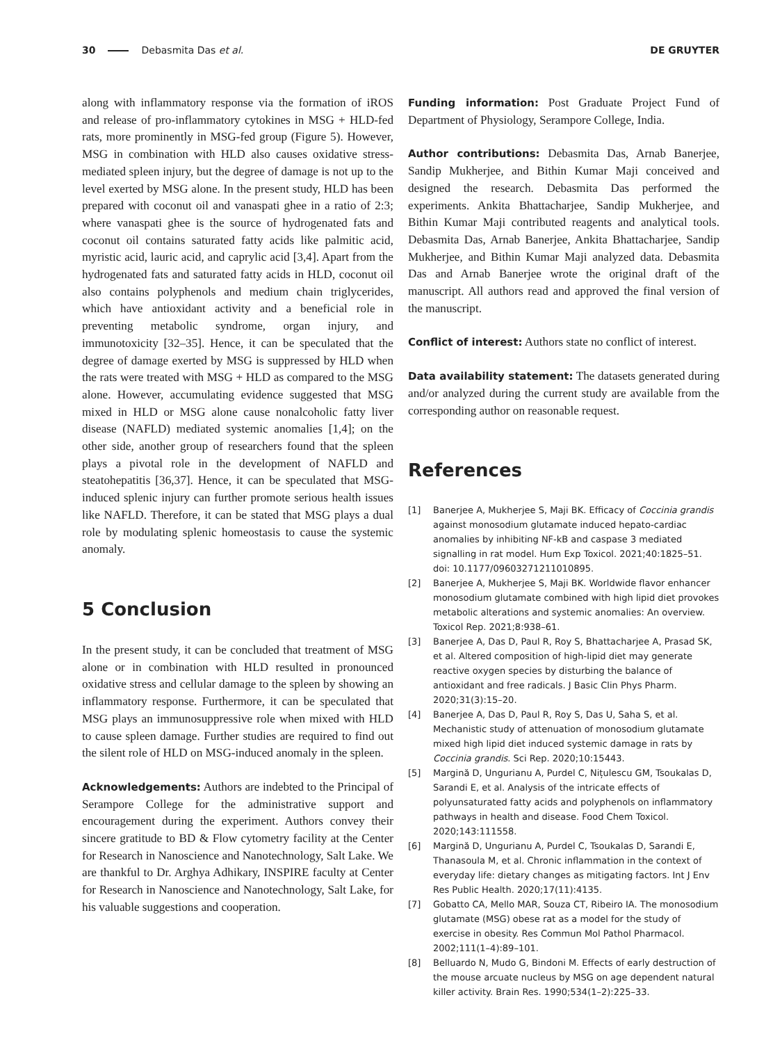30 Debasmita Das et al. DE GRUYTER
along with inflammatory response via the formation of iROS and release of pro-inflammatory cytokines in MSG + HLD-fed rats, more prominently in MSG-fed group (Figure 5). However, MSG in combination with HLD also causes oxidative stress-mediated spleen injury, but the degree of damage is not up to the level exerted by MSG alone. In the present study, HLD has been prepared with coconut oil and vanaspati ghee in a ratio of 2:3; where vanaspati ghee is the source of hydrogenated fats and coconut oil contains saturated fatty acids like palmitic acid, myristic acid, lauric acid, and caprylic acid [3,4]. Apart from the hydrogenated fats and saturated fatty acids in HLD, coconut oil also contains polyphenols and medium chain triglycerides, which have antioxidant activity and a beneficial role in preventing metabolic syndrome, organ injury, and immunotoxicity [32–35]. Hence, it can be speculated that the degree of damage exerted by MSG is suppressed by HLD when the rats were treated with MSG + HLD as compared to the MSG alone. However, accumulating evidence suggested that MSG mixed in HLD or MSG alone cause nonalcoholic fatty liver disease (NAFLD) mediated systemic anomalies [1,4]; on the other side, another group of researchers found that the spleen plays a pivotal role in the development of NAFLD and steatohepatitis [36,37]. Hence, it can be speculated that MSG-induced splenic injury can further promote serious health issues like NAFLD. Therefore, it can be stated that MSG plays a dual role by modulating splenic homeostasis to cause the systemic anomaly.
5 Conclusion
In the present study, it can be concluded that treatment of MSG alone or in combination with HLD resulted in pronounced oxidative stress and cellular damage to the spleen by showing an inflammatory response. Furthermore, it can be speculated that MSG plays an immunosuppressive role when mixed with HLD to cause spleen damage. Further studies are required to find out the silent role of HLD on MSG-induced anomaly in the spleen.
Acknowledgements: Authors are indebted to the Principal of Serampore College for the administrative support and encouragement during the experiment. Authors convey their sincere gratitude to BD & Flow cytometry facility at the Center for Research in Nanoscience and Nanotechnology, Salt Lake. We are thankful to Dr. Arghya Adhikary, INSPIRE faculty at Center for Research in Nanoscience and Nanotechnology, Salt Lake, for his valuable suggestions and cooperation.
Funding information: Post Graduate Project Fund of Department of Physiology, Serampore College, India.
Author contributions: Debasmita Das, Arnab Banerjee, Sandip Mukherjee, and Bithin Kumar Maji conceived and designed the research. Debasmita Das performed the experiments. Ankita Bhattacharjee, Sandip Mukherjee, and Bithin Kumar Maji contributed reagents and analytical tools. Debasmita Das, Arnab Banerjee, Ankita Bhattacharjee, Sandip Mukherjee, and Bithin Kumar Maji analyzed data. Debasmita Das and Arnab Banerjee wrote the original draft of the manuscript. All authors read and approved the final version of the manuscript.
Conflict of interest: Authors state no conflict of interest.
Data availability statement: The datasets generated during and/or analyzed during the current study are available from the corresponding author on reasonable request.
References
[1] Banerjee A, Mukherjee S, Maji BK. Efficacy of Coccinia grandis against monosodium glutamate induced hepato-cardiac anomalies by inhibiting NF-kB and caspase 3 mediated signalling in rat model. Hum Exp Toxicol. 2021;40:1825–51. doi: 10.1177/09603271211010895.
[2] Banerjee A, Mukherjee S, Maji BK. Worldwide flavor enhancer monosodium glutamate combined with high lipid diet provokes metabolic alterations and systemic anomalies: An overview. Toxicol Rep. 2021;8:938–61.
[3] Banerjee A, Das D, Paul R, Roy S, Bhattacharjee A, Prasad SK, et al. Altered composition of high-lipid diet may generate reactive oxygen species by disturbing the balance of antioxidant and free radicals. J Basic Clin Phys Pharm. 2020;31(3):15–20.
[4] Banerjee A, Das D, Paul R, Roy S, Das U, Saha S, et al. Mechanistic study of attenuation of monosodium glutamate mixed high lipid diet induced systemic damage in rats by Coccinia grandis. Sci Rep. 2020;10:15443.
[5] Margină D, Ungurianu A, Purdel C, Nițulescu GM, Tsoukalas D, Sarandi E, et al. Analysis of the intricate effects of polyunsaturated fatty acids and polyphenols on inflammatory pathways in health and disease. Food Chem Toxicol. 2020;143:111558.
[6] Margină D, Ungurianu A, Purdel C, Tsoukalas D, Sarandi E, Thanasoula M, et al. Chronic inflammation in the context of everyday life: dietary changes as mitigating factors. Int J Env Res Public Health. 2020;17(11):4135.
[7] Gobatto CA, Mello MAR, Souza CT, Ribeiro IA. The monosodium glutamate (MSG) obese rat as a model for the study of exercise in obesity. Res Commun Mol Pathol Pharmacol. 2002;111(1–4):89–101.
[8] Belluardo N, Mudo G, Bindoni M. Effects of early destruction of the mouse arcuate nucleus by MSG on age dependent natural killer activity. Brain Res. 1990;534(1–2):225–33.